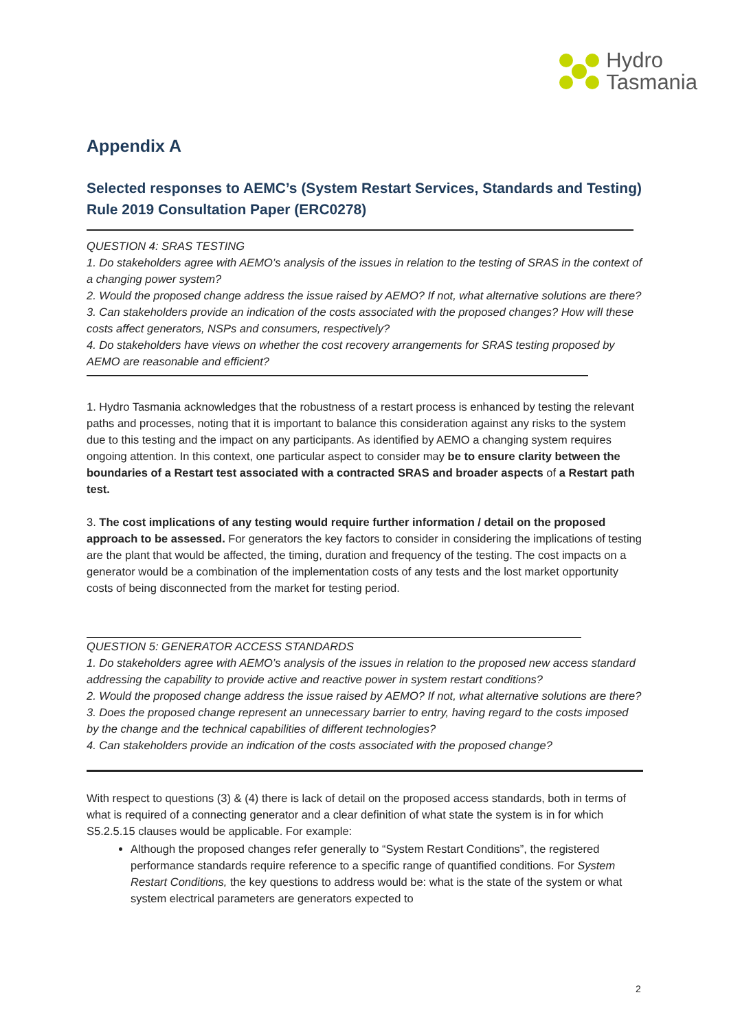Hydro
Tasmania
Appendix A
Selected responses to AEMC’s (System Restart Services, Standards and Testing) Rule 2019 Consultation Paper (ERC0278)
QUESTION 4: SRAS TESTING
1. Do stakeholders agree with AEMO’s analysis of the issues in relation to the testing of SRAS in the context of a changing power system?
2. Would the proposed change address the issue raised by AEMO? If not, what alternative solutions are there?
3. Can stakeholders provide an indication of the costs associated with the proposed changes? How will these costs affect generators, NSPs and consumers, respectively?
4. Do stakeholders have views on whether the cost recovery arrangements for SRAS testing proposed by AEMO are reasonable and efficient?
1. Hydro Tasmania acknowledges that the robustness of a restart process is enhanced by testing the relevant paths and processes, noting that it is important to balance this consideration against any risks to the system due to this testing and the impact on any participants. As identified by AEMO a changing system requires ongoing attention. In this context, one particular aspect to consider may be to ensure clarity between the boundaries of a Restart test associated with a contracted SRAS and broader aspects of a Restart path test.
3. The cost implications of any testing would require further information / detail on the proposed approach to be assessed. For generators the key factors to consider in considering the implications of testing are the plant that would be affected, the timing, duration and frequency of the testing. The cost impacts on a generator would be a combination of the implementation costs of any tests and the lost market opportunity costs of being disconnected from the market for testing period.
QUESTION 5: GENERATOR ACCESS STANDARDS
1. Do stakeholders agree with AEMO’s analysis of the issues in relation to the proposed new access standard addressing the capability to provide active and reactive power in system restart conditions?
2. Would the proposed change address the issue raised by AEMO? If not, what alternative solutions are there?
3. Does the proposed change represent an unnecessary barrier to entry, having regard to the costs imposed by the change and the technical capabilities of different technologies?
4. Can stakeholders provide an indication of the costs associated with the proposed change?
With respect to questions (3) & (4) there is lack of detail on the proposed access standards, both in terms of what is required of a connecting generator and a clear definition of what state the system is in for which S5.2.5.15 clauses would be applicable. For example:
Although the proposed changes refer generally to “System Restart Conditions”, the registered performance standards require reference to a specific range of quantified conditions. For System Restart Conditions, the key questions to address would be: what is the state of the system or what system electrical parameters are generators expected to
2